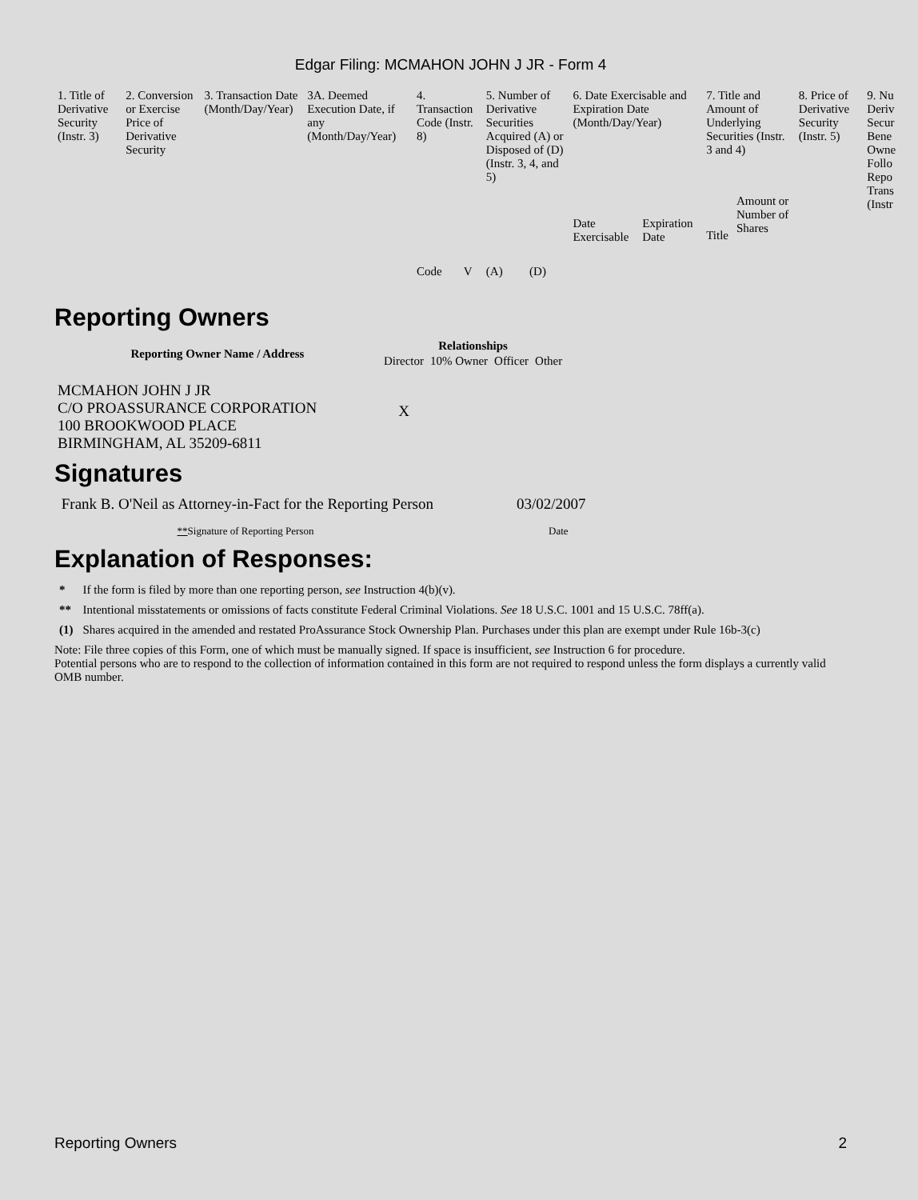Edgar Filing: MCMAHON JOHN J JR - Form 4
| 1. Title of Derivative Security (Instr. 3) | 2. Conversion or Exercise Price of Derivative Security | 3. Transaction Date (Month/Day/Year) | 3A. Deemed Execution Date, if any (Month/Day/Year) | 4. Transaction Code (Instr. 8) | | 5. Number of Derivative Securities Acquired (A) or Disposed of (D) (Instr. 3, 4, and 5) | | 6. Date Exercisable and Expiration Date (Month/Day/Year) | | 7. Title and Amount of Underlying Securities (Instr. 3 and 4) | | 8. Price of Derivative Security (Instr. 5) | 9. Nu Deriv Secur Bene Owne Follo Repo Trans (Instr |
| --- | --- | --- | --- | --- | --- | --- | --- | --- | --- | --- | --- | --- | --- |
| | | | | Code | V | (A) | (D) | Date Exercisable | Expiration Date | Title | Amount or Number of Shares | | |
Reporting Owners
| Reporting Owner Name / Address | Relationships | | | |
| --- | --- | --- | --- | --- |
| | Director | 10% Owner | Officer | Other |
| MCMAHON JOHN J JR C/O PROASSURANCE CORPORATION 100 BROOKWOOD PLACE BIRMINGHAM, AL 35209-6811 | X | | | |
Signatures
| Frank B. O'Neil as Attorney-in-Fact for the Reporting Person | 03/02/2007 |
| ** Signature of Reporting Person | Date |
Explanation of Responses:
| * | If the form is filed by more than one reporting person, see Instruction 4(b)(v). |
| ** | Intentional misstatements or omissions of facts constitute Federal Criminal Violations. See 18 U.S.C. 1001 and 15 U.S.C. 78ff(a). |
| (1) | Shares acquired in the amended and restated ProAssurance Stock Ownership Plan. Purchases under this plan are exempt under Rule 16b-3(c) |
Note: File three copies of this Form, one of which must be manually signed. If space is insufficient, see Instruction 6 for procedure.
Potential persons who are to respond to the collection of information contained in this form are not required to respond unless the form displays a currently valid OMB number.
Reporting Owners 2